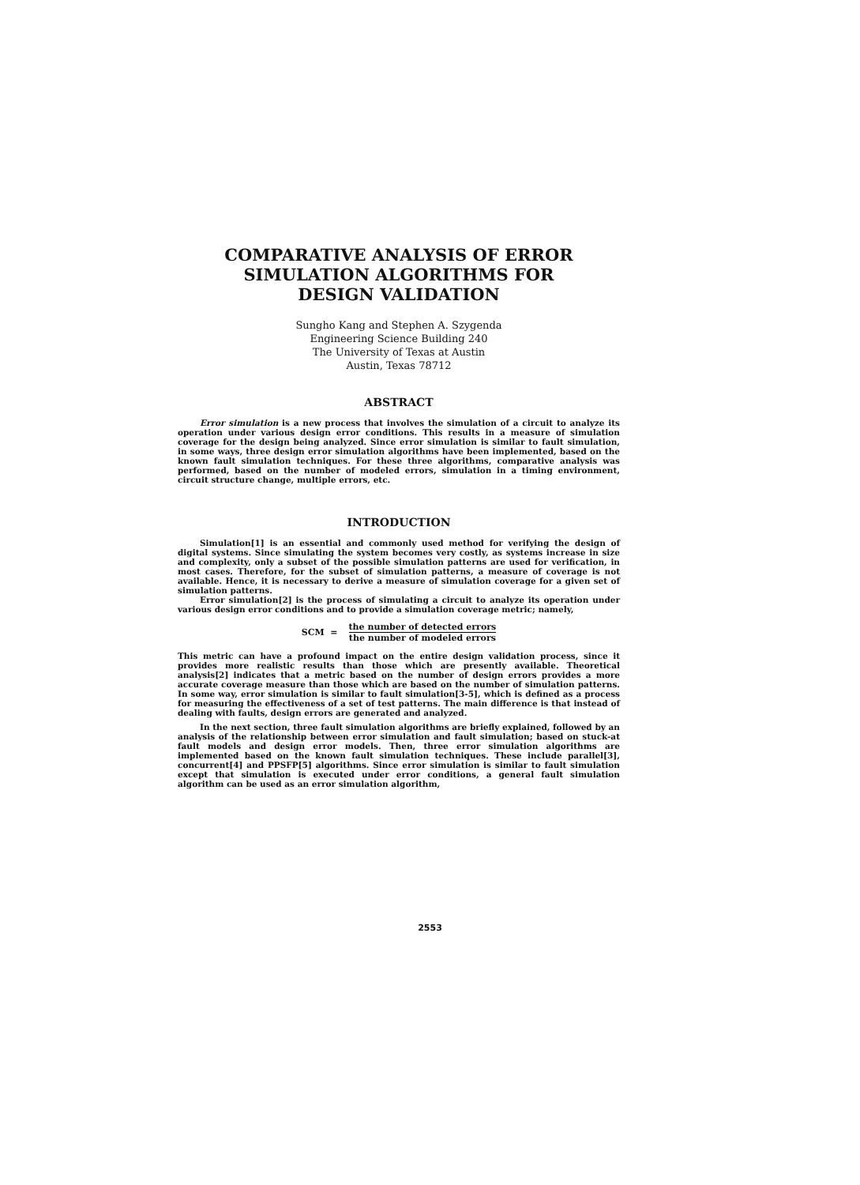COMPARATIVE ANALYSIS OF ERROR
SIMULATION ALGORITHMS FOR
DESIGN VALIDATION
Sungho Kang and Stephen A. Szygenda
Engineering Science Building 240
The University of Texas at Austin
Austin, Texas 78712
ABSTRACT
Error simulation is a new process that involves the simulation of a circuit to analyze its operation under various design error conditions. This results in a measure of simulation coverage for the design being analyzed. Since error simulation is similar to fault simulation, in some ways, three design error simulation algorithms have been implemented, based on the known fault simulation techniques. For these three algorithms, comparative analysis was performed, based on the number of modeled errors, simulation in a timing environment, circuit structure change, multiple errors, etc.
INTRODUCTION
Simulation[1] is an essential and commonly used method for verifying the design of digital systems. Since simulating the system becomes very costly, as systems increase in size and complexity, only a subset of the possible simulation patterns are used for verification, in most cases. Therefore, for the subset of simulation patterns, a measure of coverage is not available. Hence, it is necessary to derive a measure of simulation coverage for a given set of simulation patterns.
Error simulation[2] is the process of simulating a circuit to analyze its operation under various design error conditions and to provide a simulation coverage metric; namely,
SCM = the number of detected errors the number of modeled errors
This metric can have a profound impact on the entire design validation process, since it provides more realistic results than those which are presently available. Theoretical analysis[2] indicates that a metric based on the number of design errors provides a more accurate coverage measure than those which are based on the number of simulation patterns. In some way, error simulation is similar to fault simulation[3-5], which is defined as a process for measuring the effectiveness of a set of test patterns. The main difference is that instead of dealing with faults, design errors are generated and analyzed.
In the next section, three fault simulation algorithms are briefly explained, followed by an analysis of the relationship between error simulation and fault simulation; based on stuck-at fault models and design error models. Then, three error simulation algorithms are implemented based on the known fault simulation techniques. These include parallel[3], concurrent[4] and PPSFP[5] algorithms. Since error simulation is similar to fault simulation except that simulation is executed under error conditions, a general fault simulation algorithm can be used as an error simulation algorithm,
2553